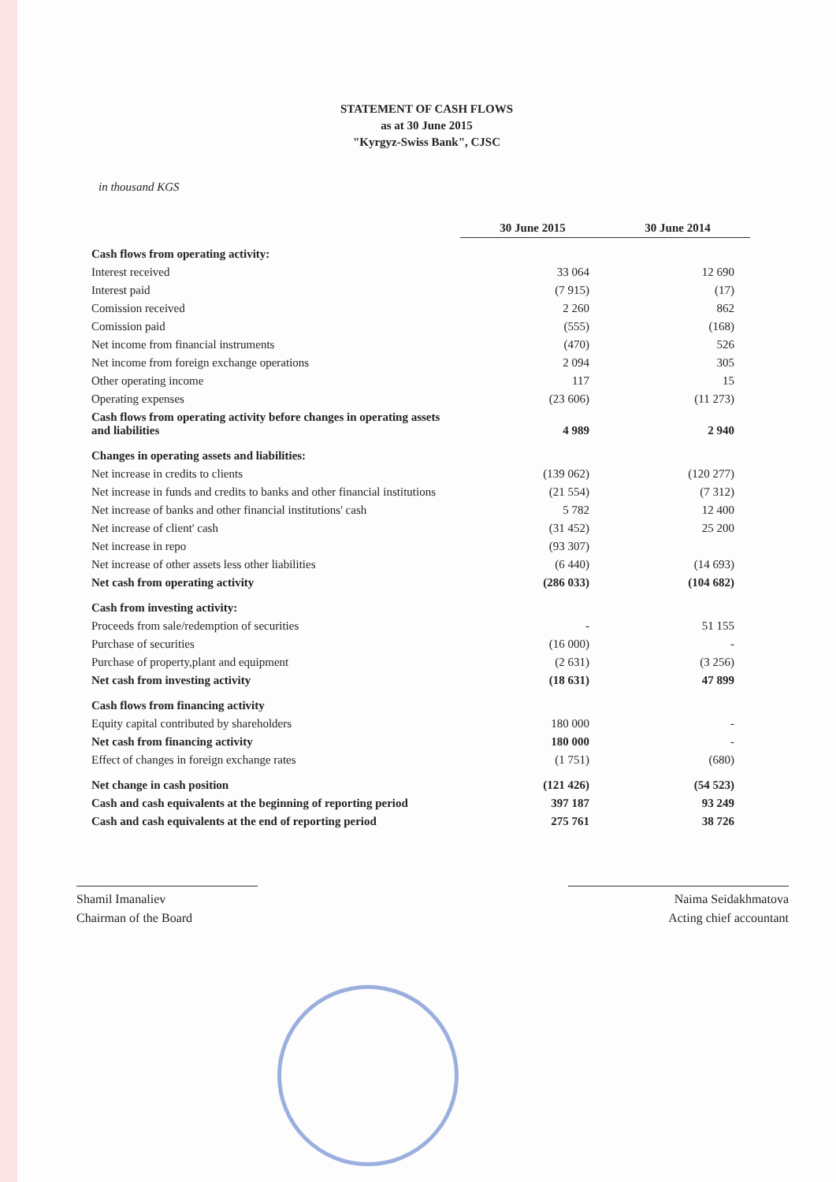STATEMENT OF CASH FLOWS
as at 30 June 2015
"Kyrgyz-Swiss Bank", CJSC
in thousand KGS
| | 30 June 2015 | 30 June 2014 |
| --- | --- | --- |
| Cash flows from operating activity: | | |
| Interest received | 33 064 | 12 690 |
| Interest paid | (7 915) | (17) |
| Comission received | 2 260 | 862 |
| Comission paid | (555) | (168) |
| Net income from financial instruments | (470) | 526 |
| Net income from foreign exchange operations | 2 094 | 305 |
| Other operating income | 117 | 15 |
| Operating expenses | (23 606) | (11 273) |
| Cash flows from operating activity before changes in operating assets and liabilities | 4 989 | 2 940 |
| Changes in operating assets and liabilities: | | |
| Net increase in credits to clients | (139 062) | (120 277) |
| Net increase in funds and credits to banks and other financial institutions | (21 554) | (7 312) |
| Net increase of banks and other financial institutions' cash | 5 782 | 12 400 |
| Net increase of client' cash | (31 452) | 25 200 |
| Net increase in repo | (93 307) | |
| Net increase of other assets less other liabilities | (6 440) | (14 693) |
| Net cash from operating activity | (286 033) | (104 682) |
| Cash from investing activity: | | |
| Proceeds from sale/redemption of securities | - | 51 155 |
| Purchase of securities | (16 000) | - |
| Purchase of property,plant and equipment | (2 631) | (3 256) |
| Net cash from investing activity | (18 631) | 47 899 |
| Cash flows from financing activity | | |
| Equity capital contributed by shareholders | 180 000 | - |
| Net cash from financing activity | 180 000 | - |
| Effect of changes in foreign exchange rates | (1 751) | (680) |
| Net change in cash position | (121 426) | (54 523) |
| Cash and cash equivalents at the beginning of reporting period | 397 187 | 93 249 |
| Cash and cash equivalents at the end of reporting period | 275 761 | 38 726 |
Shamil Imanaliev
Chairman of the Board
Naima Seidakhmatova
Acting chief accountant